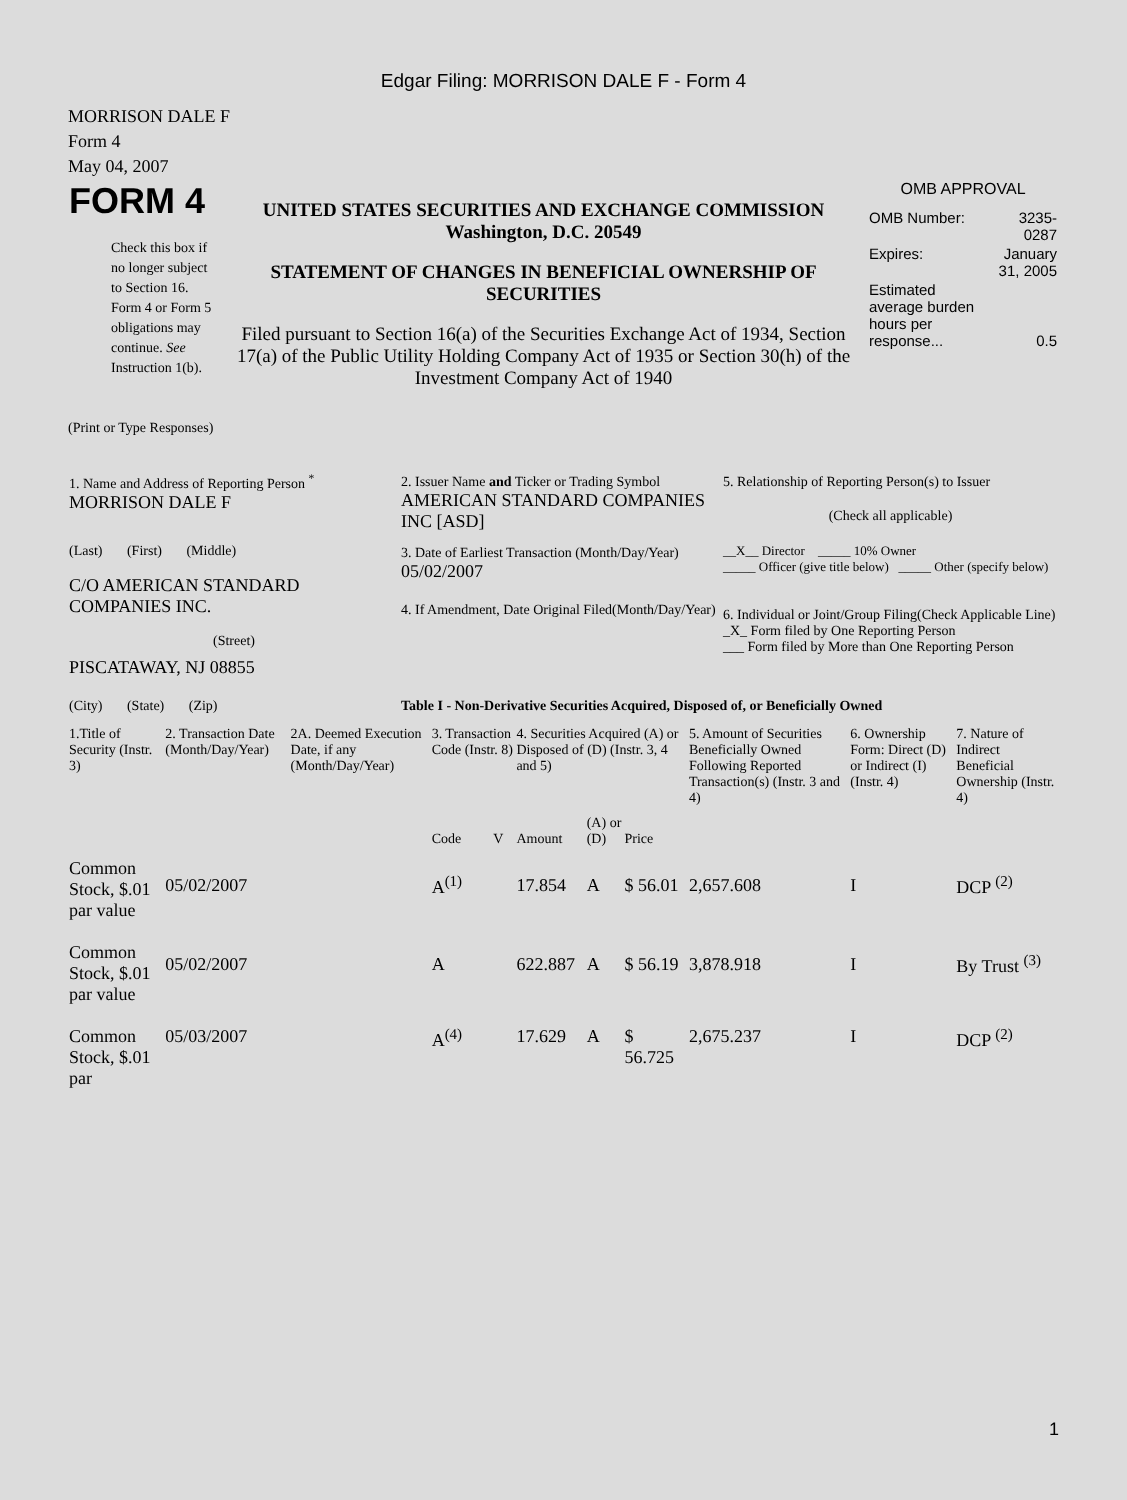Edgar Filing: MORRISON DALE F - Form 4
MORRISON DALE F
Form 4
May 04, 2007
| FORM 4 Check this box if no longer subject to Section 16. Form 4 or Form 5 obligations may continue. See Instruction 1(b). | UNITED STATES SECURITIES AND EXCHANGE COMMISSION Washington, D.C. 20549 STATEMENT OF CHANGES IN BENEFICIAL OWNERSHIP OF SECURITIES Filed pursuant to Section 16(a) of the Securities Exchange Act of 1934, Section 17(a) of the Public Utility Holding Company Act of 1935 or Section 30(h) of the Investment Company Act of 1940 | OMB APPROVAL / OMB Number: / 3235-0287 / / Expires: / January 31, 2005 / / Estimated average burden hours per response... / 0.5 / |
(Print or Type Responses)
| 1. Name and Address of Reporting Person <sup>*</sup> MORRISON DALE F | 2. Issuer Name and Ticker or Trading Symbol AMERICAN STANDARD COMPANIES INC [ASD] | 5. Relationship of Reporting Person(s) to Issuer (Check all applicable) |
| (Last) (First) (Middle) C/O AMERICAN STANDARD COMPANIES INC. (Street) | 3. Date of Earliest Transaction (Month/Day/Year) 05/02/2007 4. If Amendment, Date Original Filed(Month/Day/Year) | __X__ Director _____ 10% Owner _____ Officer (give title below) _____ Other (specify below) 6. Individual or Joint/Group Filing(Check Applicable Line) _X_ Form filed by One Reporting Person ___ Form filed by More than One Reporting Person |
| PISCATAWAY, NJ 08855 (City) (State) (Zip) | Table I - Non-Derivative Securities Acquired, Disposed of, or Beneficially Owned | |
| 1.Title of Security (Instr. 3) | 2. Transaction Date (Month/Day/Year) | 2A. Deemed Execution Date, if any (Month/Day/Year) | 3. Transaction Code (Instr. 8) | | 4. Securities Acquired (A) or Disposed of (D) (Instr. 3, 4 and 5) | | | 5. Amount of Securities Beneficially Owned Following Reported Transaction(s) (Instr. 3 and 4) | 6. Ownership Form: Direct (D) or Indirect (I) (Instr. 4) | 7. Nature of Indirect Beneficial Ownership (Instr. 4) |
| --- | --- | --- | --- | --- | --- | --- | --- | --- | --- | --- |
| | | | Code | V | Amount | (A) or (D) | Price | | | |
| Common Stock, $.01 par value | 05/02/2007 | | A<sup>(1)</sup> | | 17.854 | A | $ 56.01 | 2,657.608 | I | DCP <sup>(2)</sup> |
| Common Stock, $.01 par value | 05/02/2007 | | A | | 622.887 | A | $ 56.19 | 3,878.918 | I | By Trust <sup>(3)</sup> |
| Common Stock, $.01 par | 05/03/2007 | | A<sup>(4)</sup> | | 17.629 | A | $ 56.725 | 2,675.237 | I | DCP <sup>(2)</sup> |
1